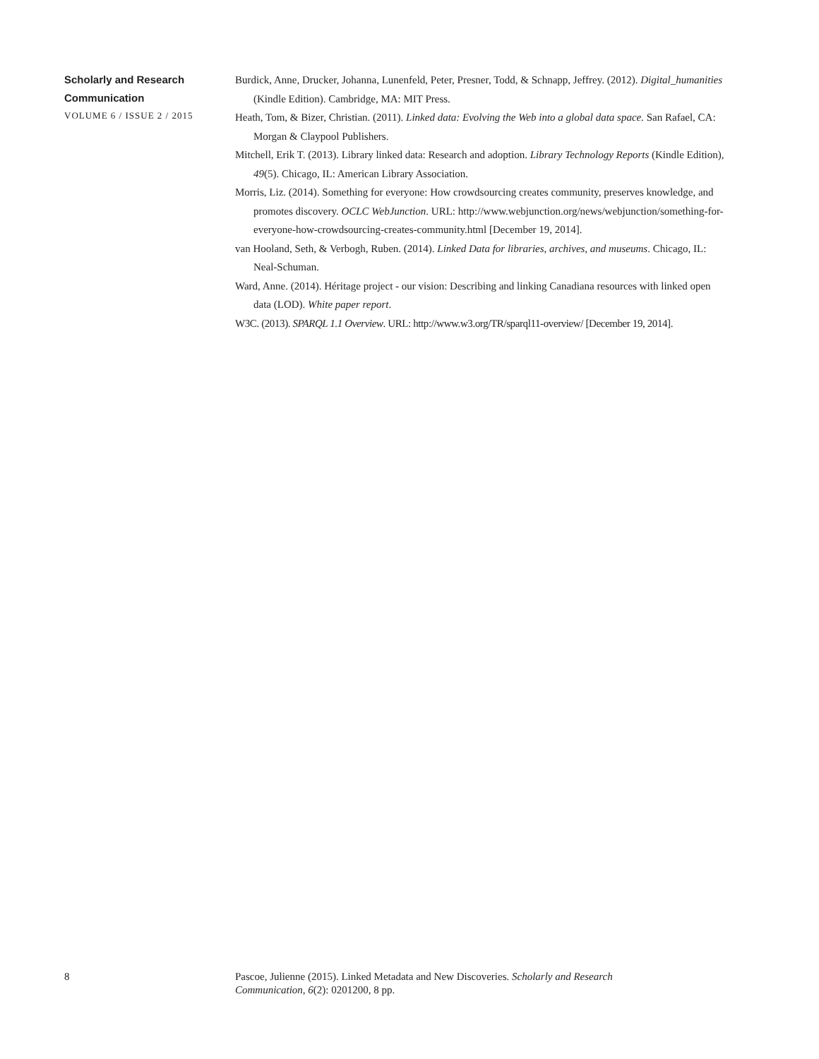Scholarly and Research
Communication
VOLUME 6 / ISSUE 2 / 2015
Burdick, Anne, Drucker, Johanna, Lunenfeld, Peter, Presner, Todd, & Schnapp, Jeffrey. (2012). Digital_humanities (Kindle Edition). Cambridge, MA: MIT Press.
Heath, Tom, & Bizer, Christian. (2011). Linked data: Evolving the Web into a global data space. San Rafael, CA: Morgan & Claypool Publishers.
Mitchell, Erik T. (2013). Library linked data: Research and adoption. Library Technology Reports (Kindle Edition), 49(5). Chicago, IL: American Library Association.
Morris, Liz. (2014). Something for everyone: How crowdsourcing creates community, preserves knowledge, and promotes discovery. OCLC WebJunction. URL: http://www.webjunction.org/news/webjunction/something-for-everyone-how-crowdsourcing-creates-community.html [December 19, 2014].
van Hooland, Seth, & Verbogh, Ruben. (2014). Linked Data for libraries, archives, and museums. Chicago, IL: Neal-Schuman.
Ward, Anne. (2014). Héritage project - our vision: Describing and linking Canadiana resources with linked open data (LOD). White paper report.
W3C. (2013). SPARQL 1.1 Overview. URL: http://www.w3.org/TR/sparql11-overview/ [December 19, 2014].
8
Pascoe, Julienne (2015). Linked Metadata and New Discoveries. Scholarly and Research Communication, 6(2): 0201200, 8 pp.